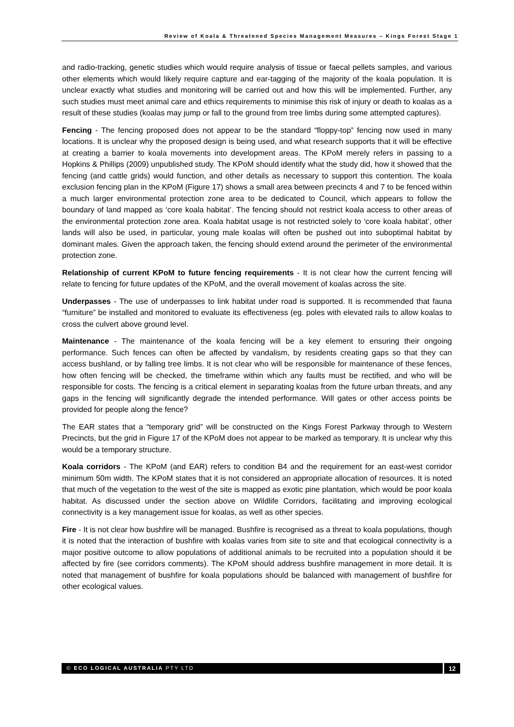Review of Koala & Threatened Species Management Measures – Kings Forest Stage 1
and radio-tracking, genetic studies which would require analysis of tissue or faecal pellets samples, and various other elements which would likely require capture and ear-tagging of the majority of the koala population. It is unclear exactly what studies and monitoring will be carried out and how this will be implemented. Further, any such studies must meet animal care and ethics requirements to minimise this risk of injury or death to koalas as a result of these studies (koalas may jump or fall to the ground from tree limbs during some attempted captures).
Fencing - The fencing proposed does not appear to be the standard “floppy-top” fencing now used in many locations. It is unclear why the proposed design is being used, and what research supports that it will be effective at creating a barrier to koala movements into development areas. The KPoM merely refers in passing to a Hopkins & Phillips (2009) unpublished study. The KPoM should identify what the study did, how it showed that the fencing (and cattle grids) would function, and other details as necessary to support this contention. The koala exclusion fencing plan in the KPoM (Figure 17) shows a small area between precincts 4 and 7 to be fenced within a much larger environmental protection zone area to be dedicated to Council, which appears to follow the boundary of land mapped as ‘core koala habitat’. The fencing should not restrict koala access to other areas of the environmental protection zone area. Koala habitat usage is not restricted solely to ‘core koala habitat’, other lands will also be used, in particular, young male koalas will often be pushed out into suboptimal habitat by dominant males. Given the approach taken, the fencing should extend around the perimeter of the environmental protection zone.
Relationship of current KPoM to future fencing requirements - It is not clear how the current fencing will relate to fencing for future updates of the KPoM, and the overall movement of koalas across the site.
Underpasses - The use of underpasses to link habitat under road is supported. It is recommended that fauna “furniture” be installed and monitored to evaluate its effectiveness (eg. poles with elevated rails to allow koalas to cross the culvert above ground level.
Maintenance - The maintenance of the koala fencing will be a key element to ensuring their ongoing performance. Such fences can often be affected by vandalism, by residents creating gaps so that they can access bushland, or by falling tree limbs. It is not clear who will be responsible for maintenance of these fences, how often fencing will be checked, the timeframe within which any faults must be rectified, and who will be responsible for costs. The fencing is a critical element in separating koalas from the future urban threats, and any gaps in the fencing will significantly degrade the intended performance. Will gates or other access points be provided for people along the fence?
The EAR states that a “temporary grid” will be constructed on the Kings Forest Parkway through to Western Precincts, but the grid in Figure 17 of the KPoM does not appear to be marked as temporary. It is unclear why this would be a temporary structure.
Koala corridors - The KPoM (and EAR) refers to condition B4 and the requirement for an east-west corridor minimum 50m width. The KPoM states that it is not considered an appropriate allocation of resources. It is noted that much of the vegetation to the west of the site is mapped as exotic pine plantation, which would be poor koala habitat. As discussed under the section above on Wildlife Corridors, facilitating and improving ecological connectivity is a key management issue for koalas, as well as other species.
Fire - It is not clear how bushfire will be managed. Bushfire is recognised as a threat to koala populations, though it is noted that the interaction of bushfire with koalas varies from site to site and that ecological connectivity is a major positive outcome to allow populations of additional animals to be recruited into a population should it be affected by fire (see corridors comments). The KPoM should address bushfire management in more detail. It is noted that management of bushfire for koala populations should be balanced with management of bushfire for other ecological values.
© ECO LOGICAL AUSTRALIA PTY LTD 12